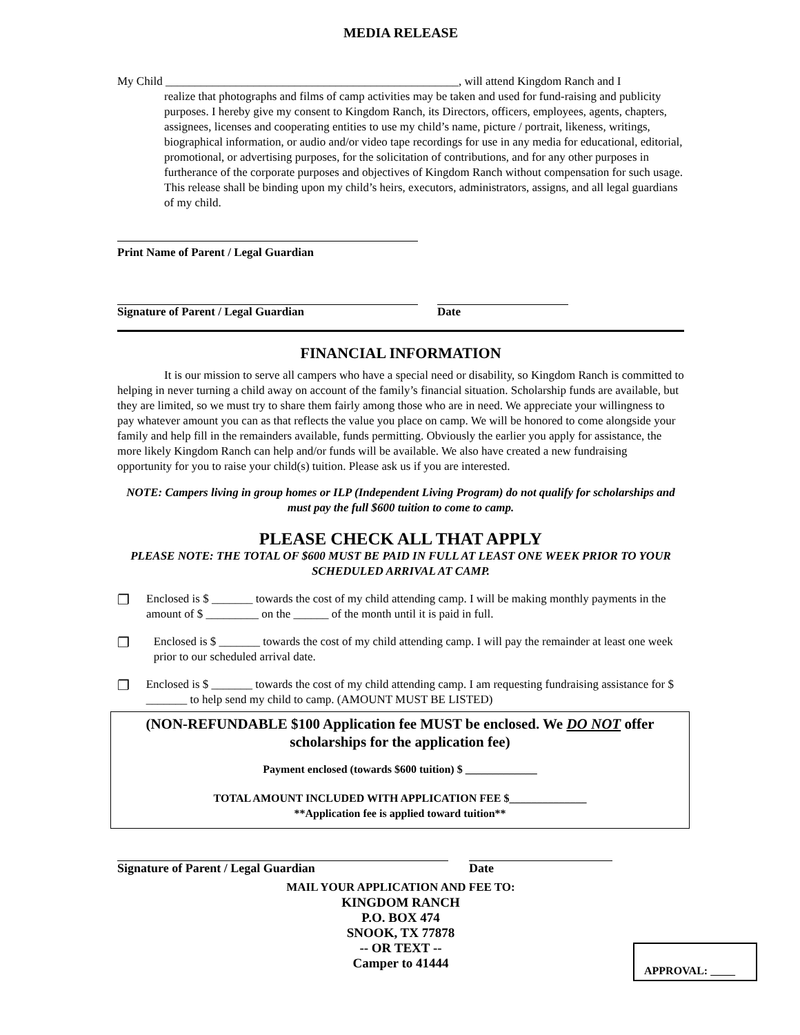MEDIA RELEASE
My Child __________________________________________________, will attend Kingdom Ranch and I
realize that photographs and films of camp activities may be taken and used for fund-raising and publicity purposes. I hereby give my consent to Kingdom Ranch, its Directors, officers, employees, agents, chapters, assignees, licenses and cooperating entities to use my child’s name, picture / portrait, likeness, writings, biographical information, or audio and/or video tape recordings for use in any media for educational, editorial, promotional, or advertising purposes, for the solicitation of contributions, and for any other purposes in furtherance of the corporate purposes and objectives of Kingdom Ranch without compensation for such usage. This release shall be binding upon my child’s heirs, executors, administrators, assigns, and all legal guardians of my child.
Print Name of Parent / Legal Guardian
Signature of Parent / Legal Guardian Date
FINANCIAL INFORMATION
It is our mission to serve all campers who have a special need or disability, so Kingdom Ranch is committed to helping in never turning a child away on account of the family’s financial situation. Scholarship funds are available, but they are limited, so we must try to share them fairly among those who are in need. We appreciate your willingness to pay whatever amount you can as that reflects the value you place on camp. We will be honored to come alongside your family and help fill in the remainders available, funds permitting. Obviously the earlier you apply for assistance, the more likely Kingdom Ranch can help and/or funds will be available. We also have created a new fundraising opportunity for you to raise your child(s) tuition. Please ask us if you are interested.
NOTE: Campers living in group homes or ILP (Independent Living Program) do not qualify for scholarships and must pay the full $600 tuition to come to camp.
PLEASE CHECK ALL THAT APPLY
PLEASE NOTE: THE TOTAL OF $600 MUST BE PAID IN FULL AT LEAST ONE WEEK PRIOR TO YOUR SCHEDULED ARRIVAL AT CAMP.
❐
Enclosed is $ _______ towards the cost of my child attending camp. I will be making monthly payments in the amount of $ _________ on the ______ of the month until it is paid in full.
❐
Enclosed is $ _______ towards the cost of my child attending camp. I will pay the remainder at least one week prior to our scheduled arrival date.
❐
Enclosed is $ _______ towards the cost of my child attending camp. I am requesting fundraising assistance for $ _______ to help send my child to camp. (AMOUNT MUST BE LISTED)
(NON-REFUNDABLE $100 Application fee MUST be enclosed. We DO NOT offer scholarships for the application fee)
Payment enclosed (towards $600 tuition) $ _____________
TOTAL AMOUNT INCLUDED WITH APPLICATION FEE $______________
**Application fee is applied toward tuition**
Signature of Parent / Legal Guardian Date
MAIL YOUR APPLICATION AND FEE TO:
KINGDOM RANCH
P.O. BOX 474
SNOOK, TX 77878
-- OR TEXT --
Camper to 41444
APPROVAL: